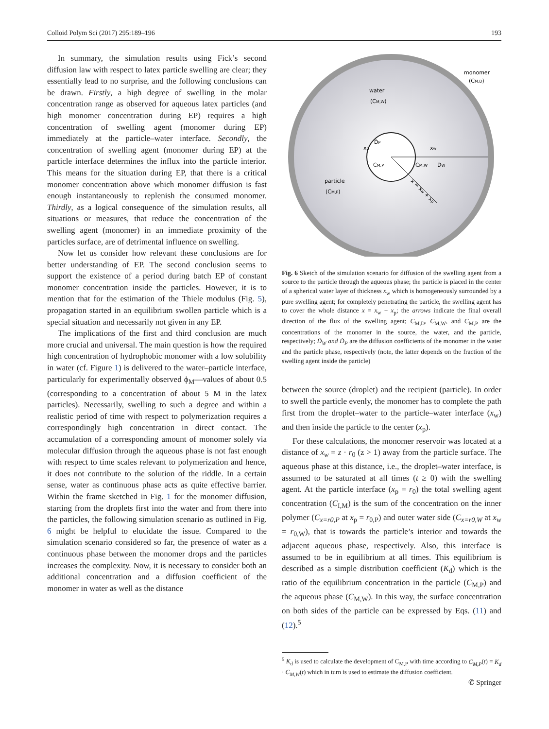Colloid Polym Sci (2017) 295:189–196 193
In summary, the simulation results using Fick’s second diffusion law with respect to latex particle swelling are clear; they essentially lead to no surprise, and the following conclusions can be drawn. Firstly, a high degree of swelling in the molar concentration range as observed for aqueous latex particles (and high monomer concentration during EP) requires a high concentration of swelling agent (monomer during EP) immediately at the particle–water interface. Secondly, the concentration of swelling agent (monomer during EP) at the particle interface determines the influx into the particle interior. This means for the situation during EP, that there is a critical monomer concentration above which monomer diffusion is fast enough instantaneously to replenish the consumed monomer. Thirdly, as a logical consequence of the simulation results, all situations or measures, that reduce the concentration of the swelling agent (monomer) in an immediate proximity of the particles surface, are of detrimental influence on swelling.
Now let us consider how relevant these conclusions are for better understanding of EP. The second conclusion seems to support the existence of a period during batch EP of constant monomer concentration inside the particles. However, it is to mention that for the estimation of the Thiele modulus (Fig. 5), propagation started in an equilibrium swollen particle which is a special situation and necessarily not given in any EP.
The implications of the first and third conclusion are much more crucial and universal. The main question is how the required high concentration of hydrophobic monomer with a low solubility in water (cf. Figure 1) is delivered to the water–particle interface, particularly for experimentally observed ϕ<sub>M</sub>—values of about 0.5 (corresponding to a concentration of about 5 M in the latex particles). Necessarily, swelling to such a degree and within a realistic period of time with respect to polymerization requires a correspondingly high concentration in direct contact. The accumulation of a corresponding amount of monomer solely via molecular diffusion through the aqueous phase is not fast enough with respect to time scales relevant to polymerization and hence, it does not contribute to the solution of the riddle. In a certain sense, water as continuous phase acts as quite effective barrier. Within the frame sketched in Fig. 1 for the monomer diffusion, starting from the droplets first into the water and from there into the particles, the following simulation scenario as outlined in Fig. 6 might be helpful to elucidate the issue. Compared to the simulation scenario considered so far, the presence of water as a continuous phase between the monomer drops and the particles increases the complexity. Now, it is necessary to consider both an additional concentration and a diffusion coefficient of the monomer in water as well as the distance
monomer
(CM,D)
water
(CM,W)
D̃P
xp
xw
CM,P
CM,W
D̃W
x = xw + xp
particle
(CM,P)
Fig. 6 Sketch of the simulation scenario for diffusion of the swelling agent from a source to the particle through the aqueous phase; the particle is placed in the center of a spherical water layer of thickness x<sub>w</sub> which is homogeneously surrounded by a pure swelling agent; for completely penetrating the particle, the swelling agent has to cover the whole distance x = x<sub>w</sub> + x<sub>p</sub>; the arrows indicate the final overall direction of the flux of the swelling agent; C<sub>M,D</sub>, C<sub>M,W</sub>, and C<sub>M,P</sub> are the concentrations of the monomer in the source, the water, and the particle, respectively; D̃<sub>W</sub> and D̃<sub>P</sub> are the diffusion coefficients of the monomer in the water and the particle phase, respectively (note, the latter depends on the fraction of the swelling agent inside the particle)
between the source (droplet) and the recipient (particle). In order to swell the particle evenly, the monomer has to complete the path first from the droplet–water to the particle–water interface (x<sub>w</sub>) and then inside the particle to the center (x<sub>p</sub>).
For these calculations, the monomer reservoir was located at a distance of x<sub>w</sub> = z · r<sub>0</sub> (z > 1) away from the particle surface. The aqueous phase at this distance, i.e., the droplet–water interface, is assumed to be saturated at all times (t ≥ 0) with the swelling agent. At the particle interface (x<sub>p</sub> = r<sub>0</sub>) the total swelling agent concentration (C<sub>I,M</sub>) is the sum of the concentration on the inner polymer (C<sub>x=r0,P</sub> at x<sub>p</sub> = r<sub>0,P</sub>) and outer water side (C<sub>x=r0,W</sub> at x<sub>w</sub> = r<sub>0,W</sub>), that is towards the particle’s interior and towards the adjacent aqueous phase, respectively. Also, this interface is assumed to be in equilibrium at all times. This equilibrium is described as a simple distribution coefficient (K<sub>d</sub>) which is the ratio of the equilibrium concentration in the particle (C<sub>M,P</sub>) and the aqueous phase (C<sub>M,W</sub>). In this way, the surface concentration on both sides of the particle can be expressed by Eqs. (11) and (12).<sup>5</sup>
<sup>5</sup> K<sub>d</sub> is used to calculate the development of C<sub>M,P</sub> with time according to C<sub>M,P</sub>(t) = K<sub>d</sub> · C<sub>M,W</sub>(t) which in turn is used to estimate the diffusion coefficient.
✆ Springer